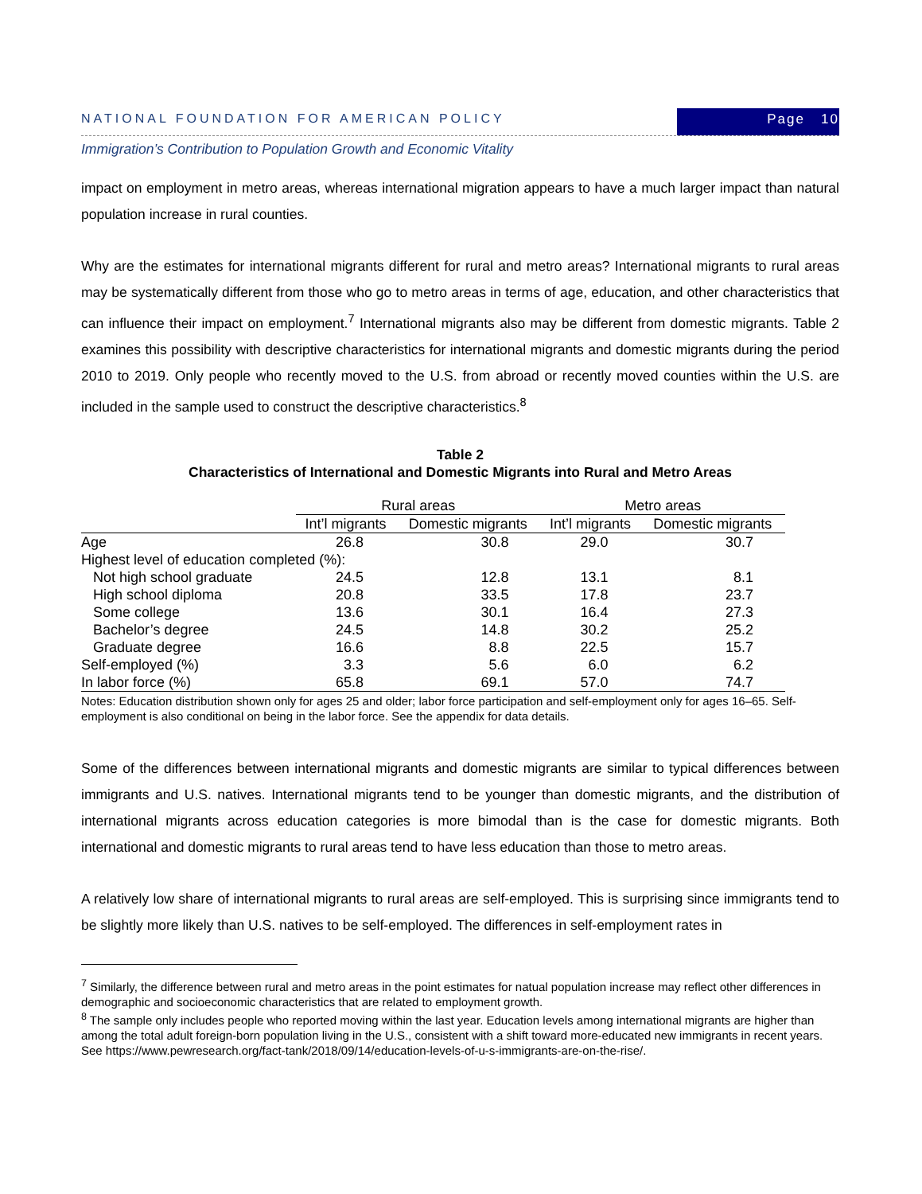NATIONAL FOUNDATION FOR AMERICAN POLICY Page 10
Immigration’s Contribution to Population Growth and Economic Vitality
impact on employment in metro areas, whereas international migration appears to have a much larger impact than natural population increase in rural counties.
Why are the estimates for international migrants different for rural and metro areas? International migrants to rural areas may be systematically different from those who go to metro areas in terms of age, education, and other characteristics that can influence their impact on employment.<sup>7</sup> International migrants also may be different from domestic migrants. Table 2 examines this possibility with descriptive characteristics for international migrants and domestic migrants during the period 2010 to 2019. Only people who recently moved to the U.S. from abroad or recently moved counties within the U.S. are included in the sample used to construct the descriptive characteristics.<sup>8</sup>
Table 2
Characteristics of International and Domestic Migrants into Rural and Metro Areas
| | Rural areas | | Metro areas | |
| --- | --- | --- | --- | --- |
| | Int’l migrants | Domestic migrants | Int’l migrants | Domestic migrants |
| Age | 26.8 | 30.8 | 29.0 | 30.7 |
| Highest level of education completed (%): | | | | |
| Not high school graduate | 24.5 | 12.8 | 13.1 | 8.1 |
| High school diploma | 20.8 | 33.5 | 17.8 | 23.7 |
| Some college | 13.6 | 30.1 | 16.4 | 27.3 |
| Bachelor’s degree | 24.5 | 14.8 | 30.2 | 25.2 |
| Graduate degree | 16.6 | 8.8 | 22.5 | 15.7 |
| Self-employed (%) | 3.3 | 5.6 | 6.0 | 6.2 |
| In labor force (%) | 65.8 | 69.1 | 57.0 | 74.7 |
Notes: Education distribution shown only for ages 25 and older; labor force participation and self-employment only for ages 16–65. Self-employment is also conditional on being in the labor force. See the appendix for data details.
Some of the differences between international migrants and domestic migrants are similar to typical differences between immigrants and U.S. natives. International migrants tend to be younger than domestic migrants, and the distribution of international migrants across education categories is more bimodal than is the case for domestic migrants. Both international and domestic migrants to rural areas tend to have less education than those to metro areas.
A relatively low share of international migrants to rural areas are self-employed. This is surprising since immigrants tend to be slightly more likely than U.S. natives to be self-employed. The differences in self-employment rates in
<sup>7</sup> Similarly, the difference between rural and metro areas in the point estimates for natual population increase may reflect other differences in demographic and socioeconomic characteristics that are related to employment growth.
<sup>8</sup> The sample only includes people who reported moving within the last year. Education levels among international migrants are higher than among the total adult foreign-born population living in the U.S., consistent with a shift toward more-educated new immigrants in recent years. See https://www.pewresearch.org/fact-tank/2018/09/14/education-levels-of-u-s-immigrants-are-on-the-rise/.